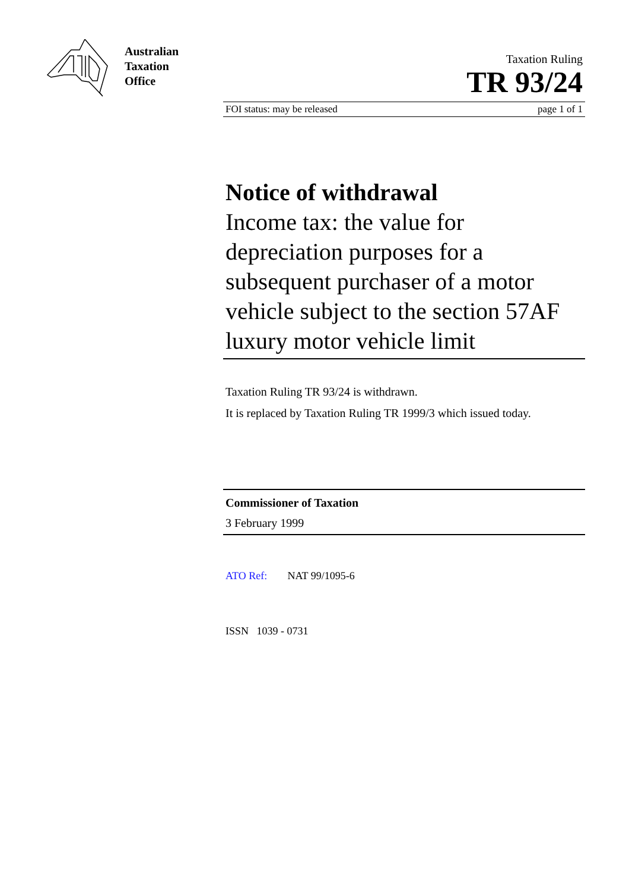Australian
Taxation
Office
Taxation Ruling
TR 93/24
FOI status: may be released page 1 of 1
Notice of withdrawal
Income tax: the value for depreciation purposes for a subsequent purchaser of a motor vehicle subject to the section 57AF luxury motor vehicle limit
Taxation Ruling TR 93/24 is withdrawn.
It is replaced by Taxation Ruling TR 1999/3 which issued today.
Commissioner of Taxation
3 February 1999
ATO Ref: NAT 99/1095-6
ISSN 1039 - 0731